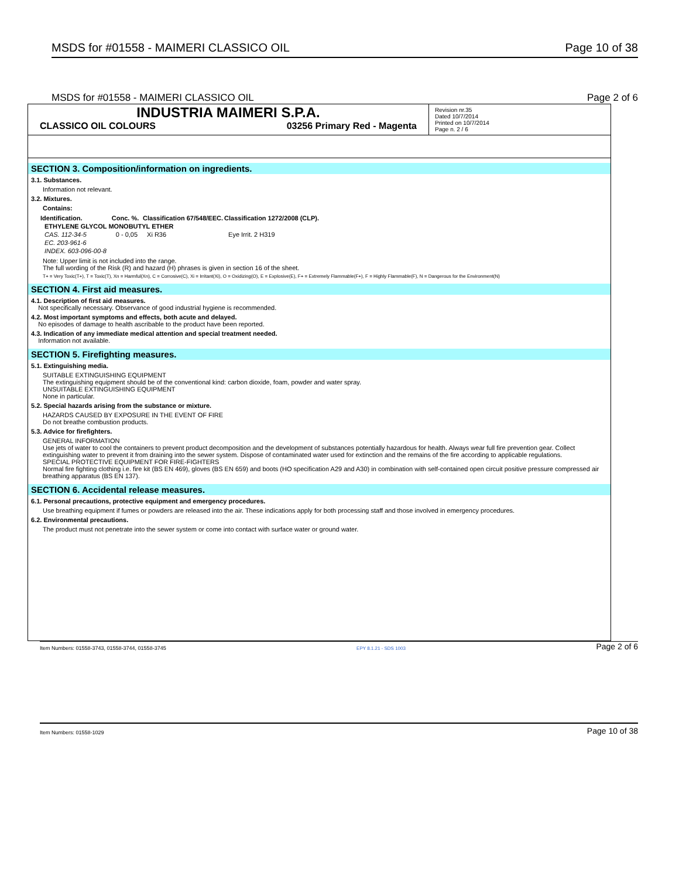MSDS for #01558 - MAIMERI CLASSICO OIL Page 10 of 38
MSDS for #01558 - MAIMERI CLASSICO OIL Page 2 of 6
INDUSTRIA MAIMERI S.P.A.
CLASSICO OIL COLOURS 03256 Primary Red - Magenta
Revision nr.35
Dated 10/7/2014
Printed on 10/7/2014
Page n. 2 / 6
SECTION 3. Composition/information on ingredients.
3.1. Substances.
Information not relevant.
3.2. Mixtures.
Contains:
| Identification. | Conc. %. | Classification 67/548/EEC. | Classification 1272/2008 (CLP). |
| --- | --- | --- | --- |
| ETHYLENE GLYCOL MONOBUTYL ETHER | | | |
| CAS. 112-34-5 | 0 - 0,05 | Xi R36 | Eye Irrit. 2 H319 |
| EC. 203-961-6 | | | |
| INDEX. 603-096-00-8 | | | |
Note: Upper limit is not included into the range.
The full wording of the Risk (R) and hazard (H) phrases is given in section 16 of the sheet.
T+ = Very Toxic(T+), T = Toxic(T), Xn = Harmful(Xn), C = Corrosive(C), Xi = Irritant(Xi), O = Oxidizing(O), E = Explosive(E), F+ = Extremely Flammable(F+), F = Highly Flammable(F), N = Dangerous for the Environment(N)
SECTION 4. First aid measures.
4.1. Description of first aid measures.
Not specifically necessary. Observance of good industrial hygiene is recommended.
4.2. Most important symptoms and effects, both acute and delayed.
No episodes of damage to health ascribable to the product have been reported.
4.3. Indication of any immediate medical attention and special treatment needed.
Information not available.
SECTION 5. Firefighting measures.
5.1. Extinguishing media.
SUITABLE EXTINGUISHING EQUIPMENT
The extinguishing equipment should be of the conventional kind: carbon dioxide, foam, powder and water spray.
UNSUITABLE EXTINGUISHING EQUIPMENT
None in particular.
5.2. Special hazards arising from the substance or mixture.
HAZARDS CAUSED BY EXPOSURE IN THE EVENT OF FIRE
Do not breathe combustion products.
5.3. Advice for firefighters.
GENERAL INFORMATION
Use jets of water to cool the containers to prevent product decomposition and the development of substances potentially hazardous for health. Always wear full fire prevention gear. Collect extinguishing water to prevent it from draining into the sewer system. Dispose of contaminated water used for extinction and the remains of the fire according to applicable regulations.
SPECIAL PROTECTIVE EQUIPMENT FOR FIRE-FIGHTERS
Normal fire fighting clothing i.e. fire kit (BS EN 469), gloves (BS EN 659) and boots (HO specification A29 and A30) in combination with self-contained open circuit positive pressure compressed air breathing apparatus (BS EN 137).
SECTION 6. Accidental release measures.
6.1. Personal precautions, protective equipment and emergency procedures.
Use breathing equipment if fumes or powders are released into the air. These indications apply for both processing staff and those involved in emergency procedures.
6.2. Environmental precautions.
The product must not penetrate into the sewer system or come into contact with surface water or ground water.
Item Numbers: 01558-3743, 01558-3744, 01558-3745 EPY 8.1.21 - SDS 1003 Page 2 of 6
Item Numbers: 01558-1029 Page 10 of 38